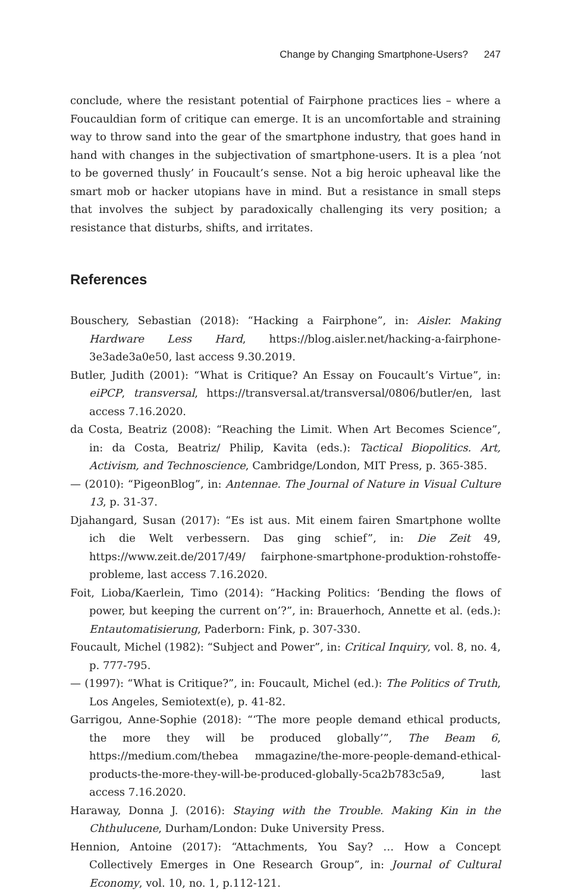Change by Changing Smartphone-Users? 247
conclude, where the resistant potential of Fairphone practices lies – where a Foucauldian form of critique can emerge. It is an uncomfortable and straining way to throw sand into the gear of the smartphone industry, that goes hand in hand with changes in the subjectivation of smartphone-users. It is a plea ‘not to be governed thusly’ in Foucault’s sense. Not a big heroic upheaval like the smart mob or hacker utopians have in mind. But a resistance in small steps that involves the subject by paradoxically challenging its very position; a resistance that disturbs, shifts, and irritates.
References
Bouschery, Sebastian (2018): “Hacking a Fairphone”, in: Aisler. Making Hardware Less Hard, https://blog.aisler.net/hacking-a-fairphone-3e3ade3a0e50, last access 9.30.2019.
Butler, Judith (2001): “What is Critique? An Essay on Foucault’s Virtue”, in: eiPCP, transversal, https://transversal.at/transversal/0806/butler/en, last access 7.16.2020.
da Costa, Beatriz (2008): “Reaching the Limit. When Art Becomes Science”, in: da Costa, Beatriz/ Philip, Kavita (eds.): Tactical Biopolitics. Art, Activism, and Technoscience, Cambridge/London, MIT Press, p. 365-385.
— (2010): “PigeonBlog”, in: Antennae. The Journal of Nature in Visual Culture 13, p. 31-37.
Djahangard, Susan (2017): “Es ist aus. Mit einem fairen Smartphone wollte ich die Welt verbessern. Das ging schief”, in: Die Zeit 49, https://www.zeit.de/2017/49/ fairphone-smartphone-produktion-rohstoffe-probleme, last access 7.16.2020.
Foit, Lioba/Kaerlein, Timo (2014): “Hacking Politics: ‘Bending the flows of power, but keeping the current on’?”, in: Brauerhoch, Annette et al. (eds.): Entautomatisierung, Paderborn: Fink, p. 307-330.
Foucault, Michel (1982): “Subject and Power”, in: Critical Inquiry, vol. 8, no. 4, p. 777-795.
— (1997): “What is Critique?”, in: Foucault, Michel (ed.): The Politics of Truth, Los Angeles, Semiotext(e), p. 41-82.
Garrigou, Anne-Sophie (2018): “‘The more people demand ethical products, the more they will be produced globally’”, The Beam 6, https://medium.com/thebea mmagazine/the-more-people-demand-ethical-products-the-more-they-will-be-produced-globally-5ca2b783c5a9, last access 7.16.2020.
Haraway, Donna J. (2016): Staying with the Trouble. Making Kin in the Chthulucene, Durham/London: Duke University Press.
Hennion, Antoine (2017): “Attachments, You Say? … How a Concept Collectively Emerges in One Research Group”, in: Journal of Cultural Economy, vol. 10, no. 1, p.112-121.